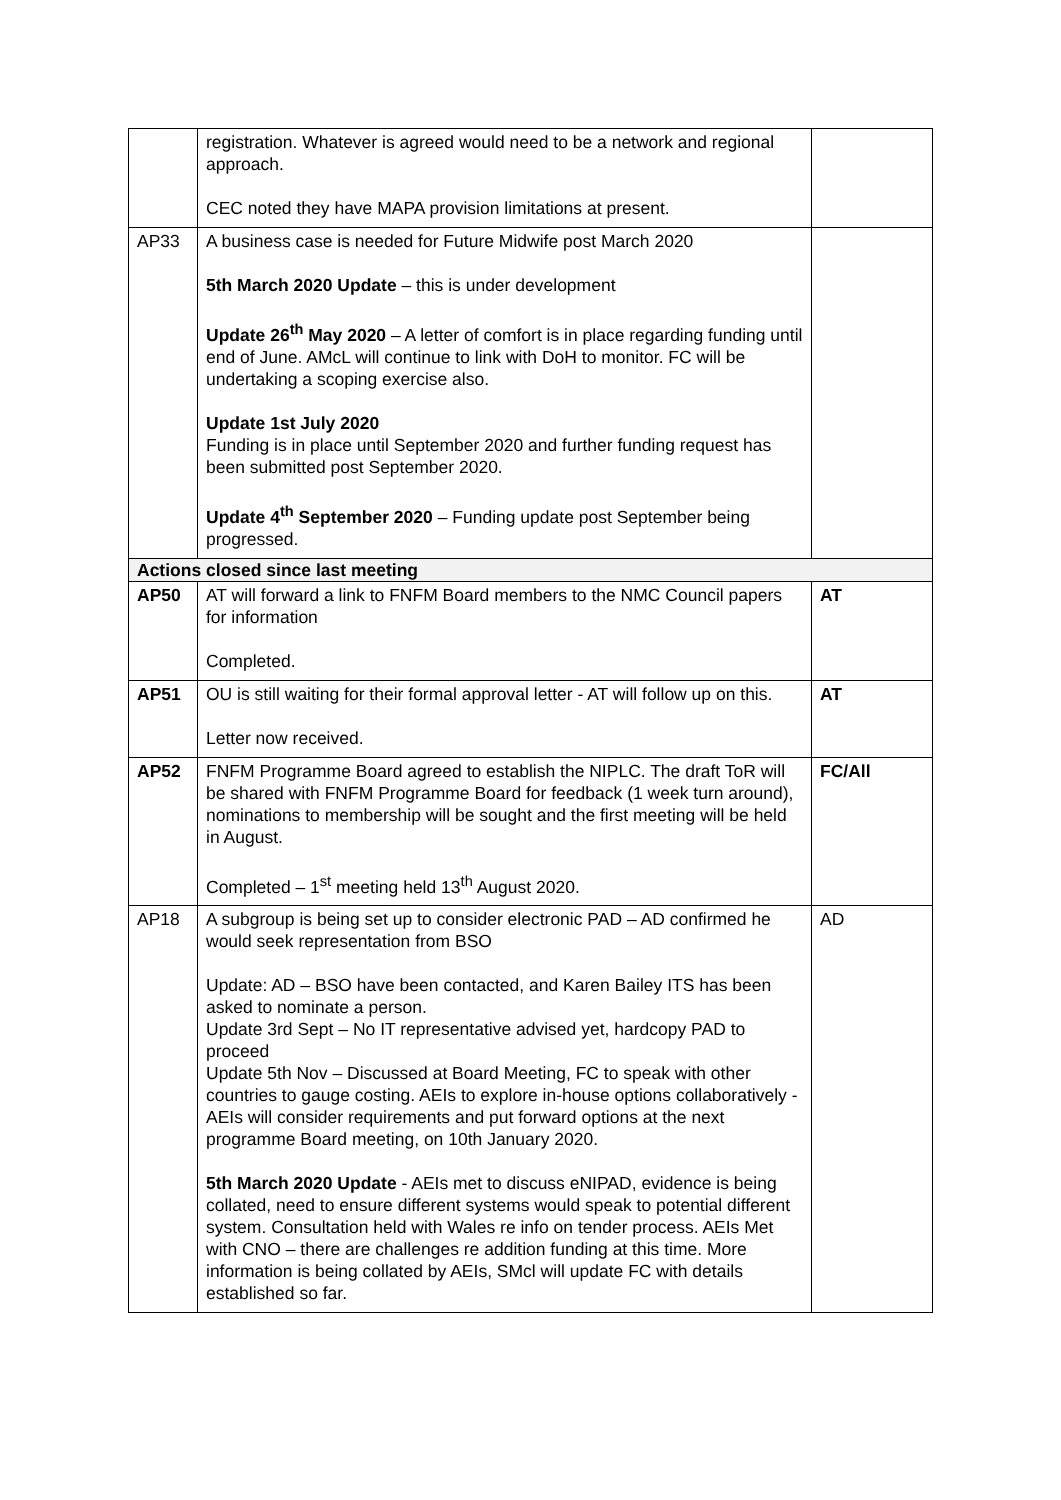| | registration. Whatever is agreed would need to be a network and regional approach. CEC noted they have MAPA provision limitations at present. | |
| AP33 | A business case is needed for Future Midwife post March 2020 5th March 2020 Update – this is under development Update 26<sup>th</sup> May 2020 – A letter of comfort is in place regarding funding until end of June. AMcL will continue to link with DoH to monitor. FC will be undertaking a scoping exercise also. Update 1st July 2020 Funding is in place until September 2020 and further funding request has been submitted post September 2020. Update 4<sup>th</sup> September 2020 – Funding update post September being progressed. | |
| Actions closed since last meeting | | |
| AP50 | AT will forward a link to FNFM Board members to the NMC Council papers for information Completed. | AT |
| AP51 | OU is still waiting for their formal approval letter - AT will follow up on this. Letter now received. | AT |
| AP52 | FNFM Programme Board agreed to establish the NIPLC. The draft ToR will be shared with FNFM Programme Board for feedback (1 week turn around), nominations to membership will be sought and the first meeting will be held in August. Completed – 1<sup>st</sup> meeting held 13<sup>th</sup> August 2020. | FC/All |
| AP18 | A subgroup is being set up to consider electronic PAD – AD confirmed he would seek representation from BSO Update: AD – BSO have been contacted, and Karen Bailey ITS has been asked to nominate a person. Update 3rd Sept – No IT representative advised yet, hardcopy PAD to proceed Update 5th Nov – Discussed at Board Meeting, FC to speak with other countries to gauge costing. AEIs to explore in-house options collaboratively - AEIs will consider requirements and put forward options at the next programme Board meeting, on 10th January 2020. 5th March 2020 Update - AEIs met to discuss eNIPAD, evidence is being collated, need to ensure different systems would speak to potential different system. Consultation held with Wales re info on tender process. AEIs Met with CNO – there are challenges re addition funding at this time. More information is being collated by AEIs, SMcl will update FC with details established so far. | AD |